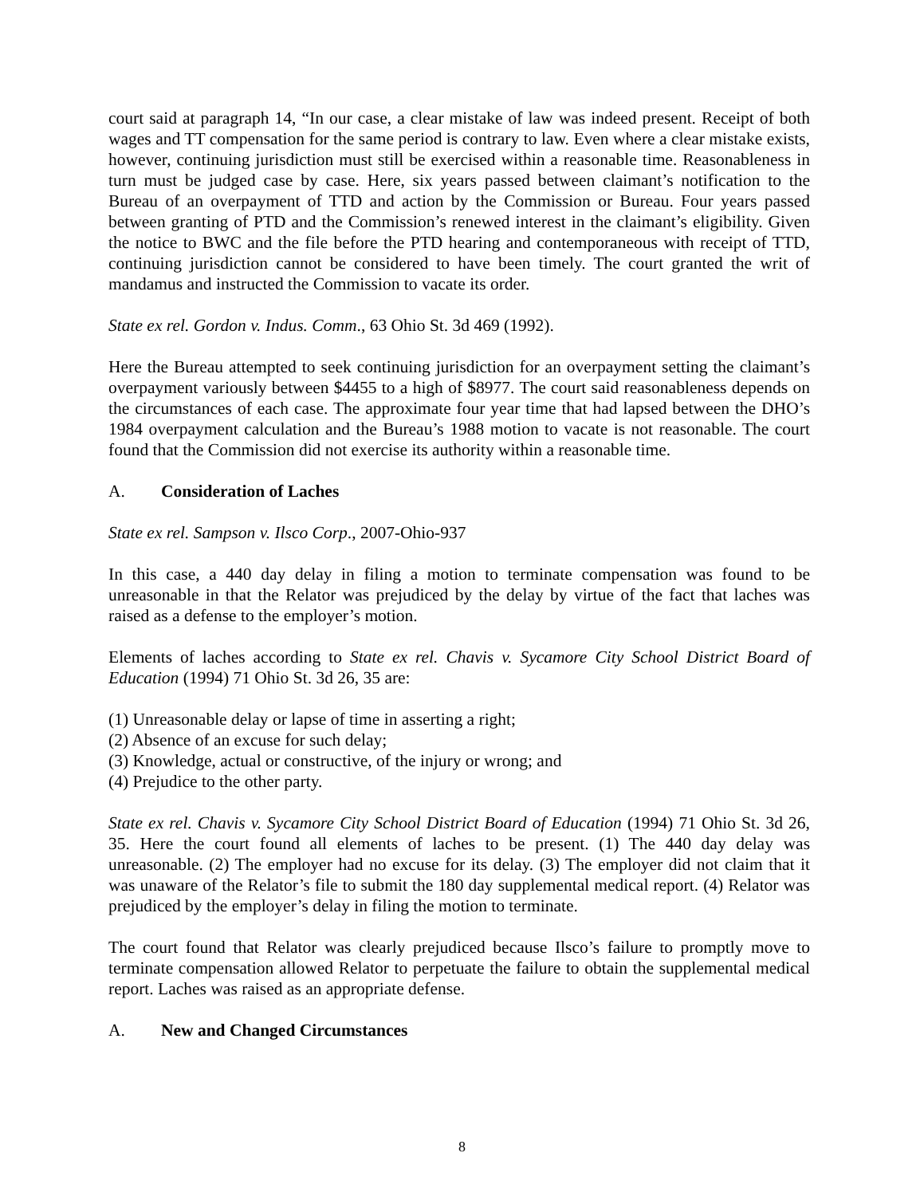court said at paragraph 14, “In our case, a clear mistake of law was indeed present. Receipt of both wages and TT compensation for the same period is contrary to law. Even where a clear mistake exists, however, continuing jurisdiction must still be exercised within a reasonable time. Reasonableness in turn must be judged case by case. Here, six years passed between claimant’s notification to the Bureau of an overpayment of TTD and action by the Commission or Bureau. Four years passed between granting of PTD and the Commission’s renewed interest in the claimant’s eligibility. Given the notice to BWC and the file before the PTD hearing and contemporaneous with receipt of TTD, continuing jurisdiction cannot be considered to have been timely. The court granted the writ of mandamus and instructed the Commission to vacate its order.
State ex rel. Gordon v. Indus. Comm., 63 Ohio St. 3d 469 (1992).
Here the Bureau attempted to seek continuing jurisdiction for an overpayment setting the claimant’s overpayment variously between $4455 to a high of $8977. The court said reasonableness depends on the circumstances of each case. The approximate four year time that had lapsed between the DHO’s 1984 overpayment calculation and the Bureau’s 1988 motion to vacate is not reasonable. The court found that the Commission did not exercise its authority within a reasonable time.
A. Consideration of Laches
State ex rel. Sampson v. Ilsco Corp., 2007-Ohio-937
In this case, a 440 day delay in filing a motion to terminate compensation was found to be unreasonable in that the Relator was prejudiced by the delay by virtue of the fact that laches was raised as a defense to the employer’s motion.
Elements of laches according to State ex rel. Chavis v. Sycamore City School District Board of Education (1994) 71 Ohio St. 3d 26, 35 are:
(1) Unreasonable delay or lapse of time in asserting a right;
(2) Absence of an excuse for such delay;
(3) Knowledge, actual or constructive, of the injury or wrong; and
(4) Prejudice to the other party.
State ex rel. Chavis v. Sycamore City School District Board of Education (1994) 71 Ohio St. 3d 26, 35. Here the court found all elements of laches to be present. (1) The 440 day delay was unreasonable. (2) The employer had no excuse for its delay. (3) The employer did not claim that it was unaware of the Relator’s file to submit the 180 day supplemental medical report. (4) Relator was prejudiced by the employer’s delay in filing the motion to terminate.
The court found that Relator was clearly prejudiced because Ilsco’s failure to promptly move to terminate compensation allowed Relator to perpetuate the failure to obtain the supplemental medical report. Laches was raised as an appropriate defense.
A. New and Changed Circumstances
8